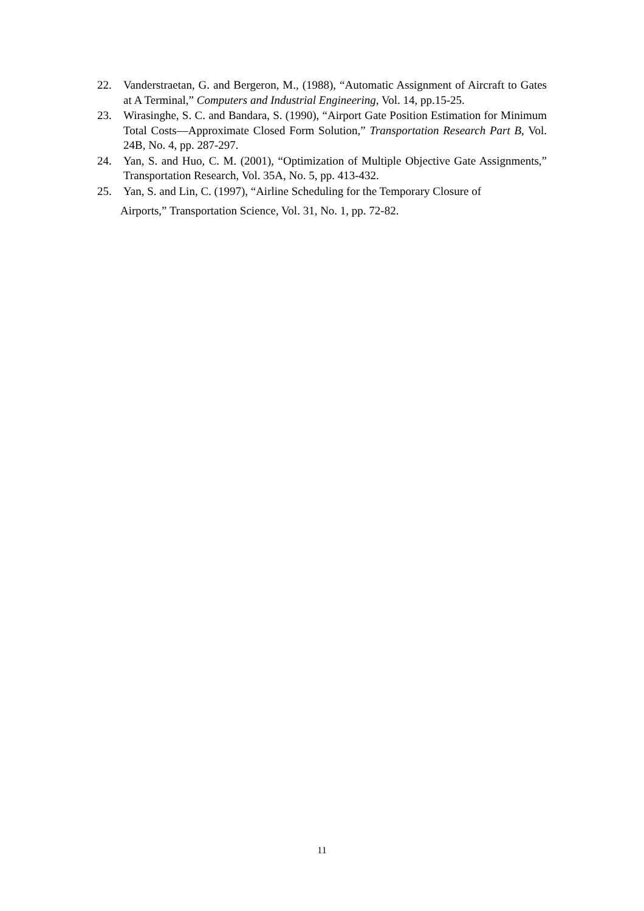22. Vanderstraetan, G. and Bergeron, M., (1988), “Automatic Assignment of Aircraft to Gates at A Terminal,” Computers and Industrial Engineering, Vol. 14, pp.15-25.
23. Wirasinghe, S. C. and Bandara, S. (1990), “Airport Gate Position Estimation for Minimum Total Costs—Approximate Closed Form Solution,” Transportation Research Part B, Vol. 24B, No. 4, pp. 287-297.
24. Yan, S. and Huo, C. M. (2001), “Optimization of Multiple Objective Gate Assignments,” Transportation Research, Vol. 35A, No. 5, pp. 413-432.
25. Yan, S. and Lin, C. (1997), “Airline Scheduling for the Temporary Closure of
Airports,” Transportation Science, Vol. 31, No. 1, pp. 72-82.
11